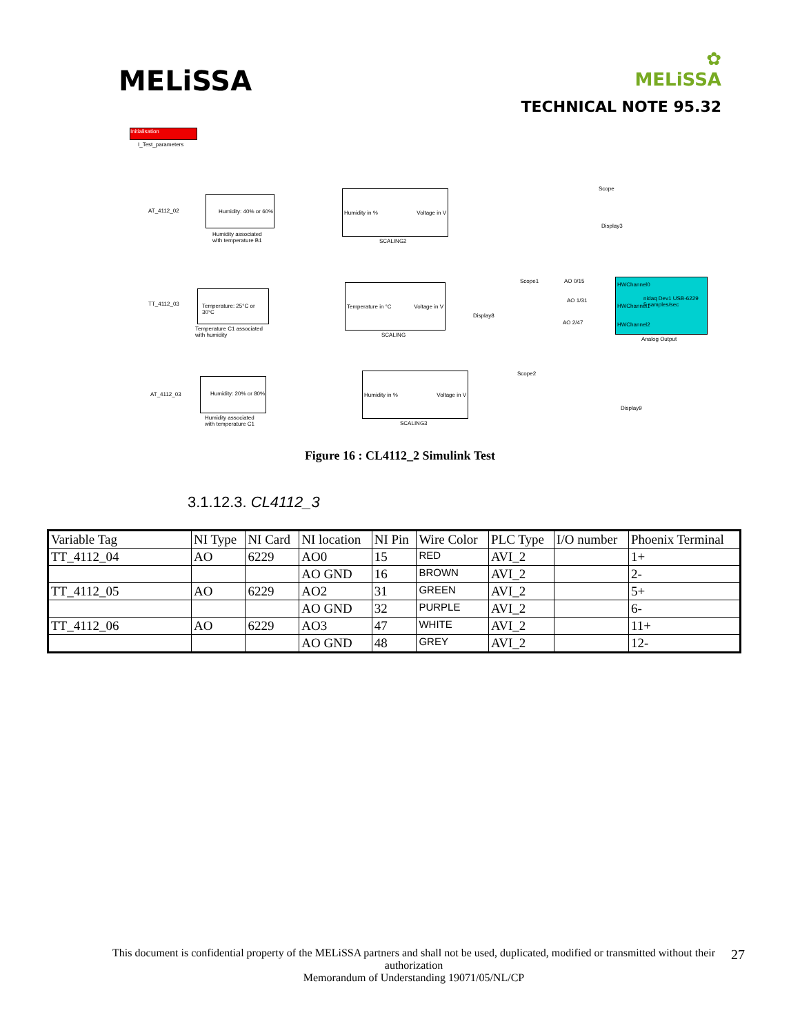MELiSSA
✿
MELiSSA
TECHNICAL NOTE 95.32
Initialisation
I_Test_parameters
AT_4112_02
Humidity: 40% or 60%
Humidity associated
with temperature B1
Humidity in % Voltage in V
SCALING2
Scope
Display3
TT_4112_03
Temperature: 25°C or 30°C
Temperature C1 associated
with humidity
Temperature in °C Voltage in V
SCALING
Scope1 AO 0/15
AO 1/31
AO 2/47
Display8
HWChannel0
nidaq Dev1 USB-6229
5 samples/sec HWChannel1
HWChannel2
Analog Output
AT_4112_03
Humidity: 20% or 80%
Humidity associated
with temperature C1
Humidity in % Voltage in V
SCALING3
Scope2
Display9
Figure 16 : CL4112_2 Simulink Test
3.1.12.3. CL4112_3
| Variable Tag | NI Type | NI Card | NI location | NI Pin | Wire Color | PLC Type | I/O number | Phoenix Terminal |
| TT_4112_04 | AO | 6229 | AO0 | 15 | RED | AVI_2 | | 1+ |
| | | | AO GND | 16 | BROWN | AVI_2 | | 2- |
| TT_4112_05 | AO | 6229 | AO2 | 31 | GREEN | AVI_2 | | 5+ |
| | | | AO GND | 32 | PURPLE | AVI_2 | | 6- |
| TT_4112_06 | AO | 6229 | AO3 | 47 | WHITE | AVI_2 | | 11+ |
| | | | AO GND | 48 | GREY | AVI_2 | | 12- |
This document is confidential property of the MELiSSA partners and shall not be used, duplicated, modified or transmitted without their authorization
Memorandum of Understanding 19071/05/NL/CP
27